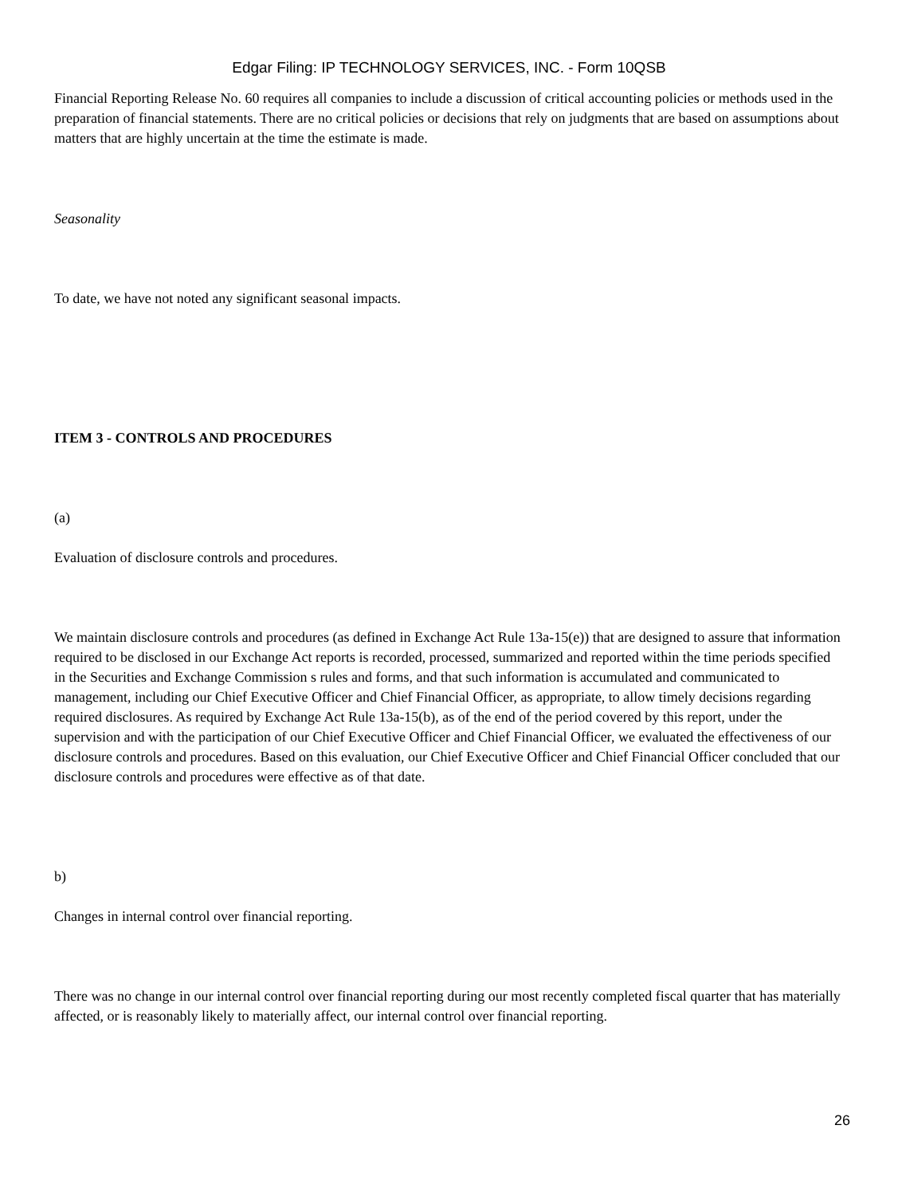Edgar Filing: IP TECHNOLOGY SERVICES, INC. - Form 10QSB
Financial Reporting Release No. 60 requires all companies to include a discussion of critical accounting policies or methods used in the preparation of financial statements. There are no critical policies or decisions that rely on judgments that are based on assumptions about matters that are highly uncertain at the time the estimate is made.
Seasonality
To date, we have not noted any significant seasonal impacts.
ITEM 3 - CONTROLS AND PROCEDURES
(a)
Evaluation of disclosure controls and procedures.
We maintain disclosure controls and procedures (as defined in Exchange Act Rule 13a-15(e)) that are designed to assure that information required to be disclosed in our Exchange Act reports is recorded, processed, summarized and reported within the time periods specified in the Securities and Exchange Commission s rules and forms, and that such information is accumulated and communicated to management, including our Chief Executive Officer and Chief Financial Officer, as appropriate, to allow timely decisions regarding required disclosures. As required by Exchange Act Rule 13a-15(b), as of the end of the period covered by this report, under the supervision and with the participation of our Chief Executive Officer and Chief Financial Officer, we evaluated the effectiveness of our disclosure controls and procedures. Based on this evaluation, our Chief Executive Officer and Chief Financial Officer concluded that our disclosure controls and procedures were effective as of that date.
b)
Changes in internal control over financial reporting.
There was no change in our internal control over financial reporting during our most recently completed fiscal quarter that has materially affected, or is reasonably likely to materially affect, our internal control over financial reporting.
26